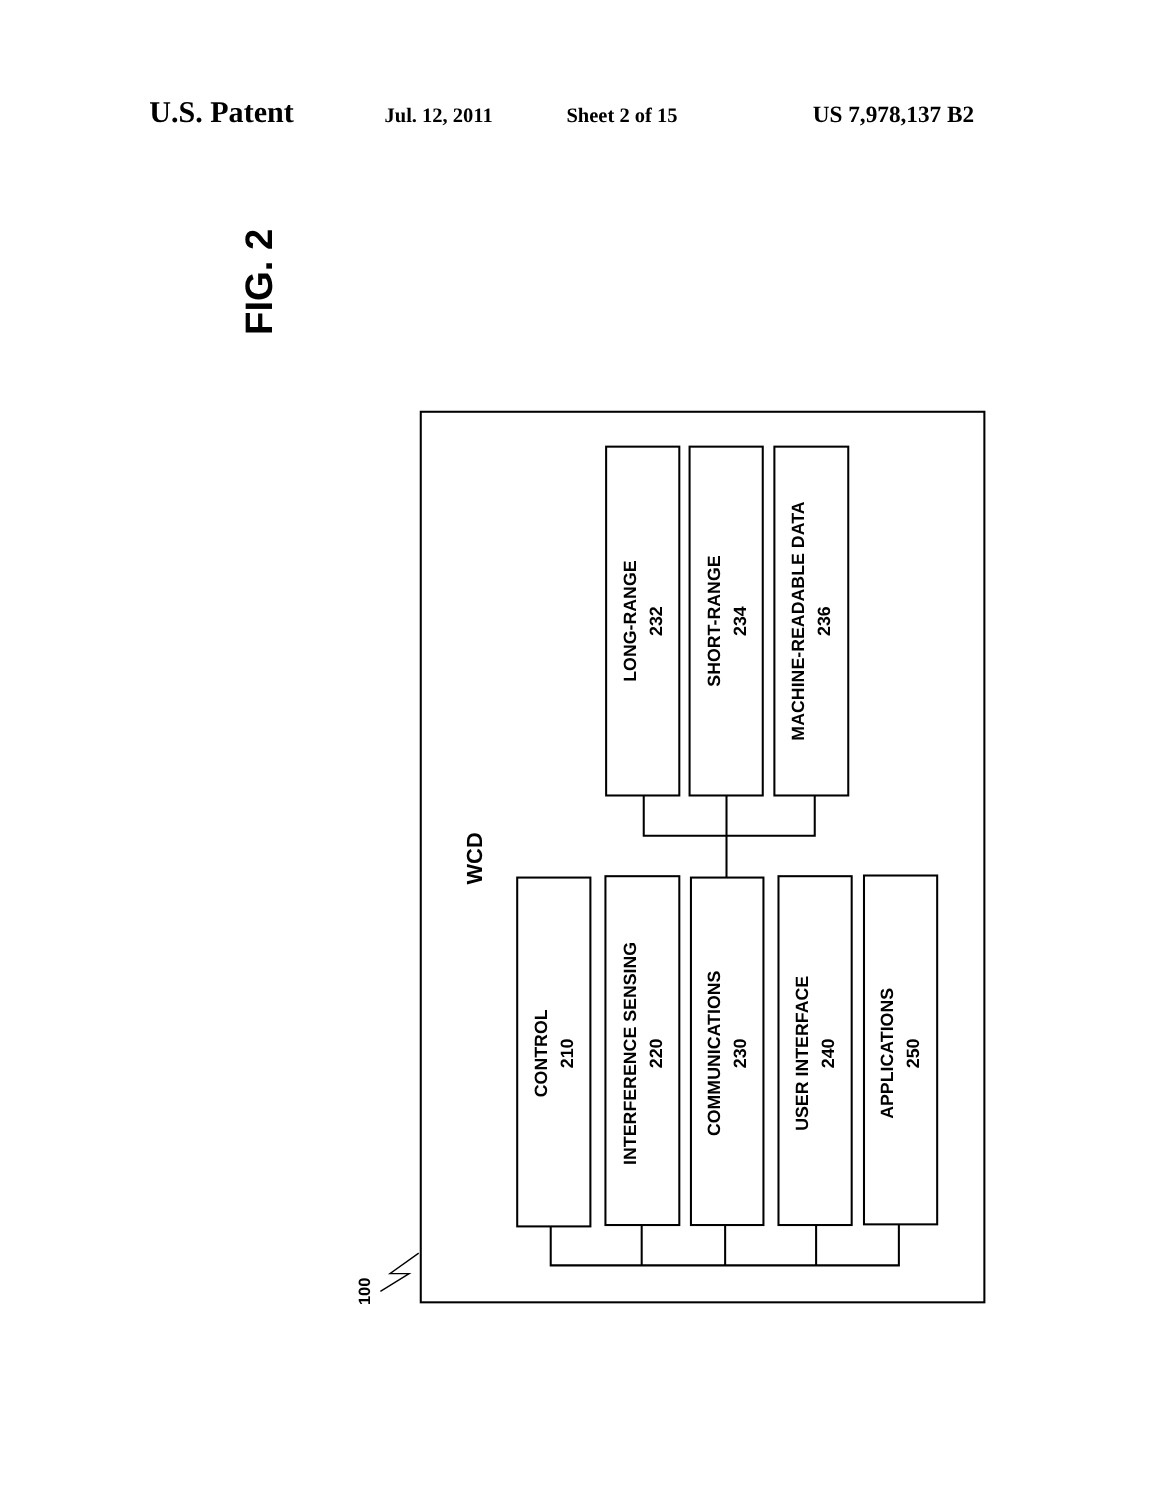U.S. Patent
Jul. 12, 2011
Sheet 2 of 15
US 7,978,137 B2
FIG. 2
WCD
LONG-RANGE 232
SHORT-RANGE 234
MACHINE-READABLE DATA 236
CONTROL 210
INTERFERENCE SENSING 220
COMMUNICATIONS 230
USER INTERFACE 240
APPLICATIONS 250
100